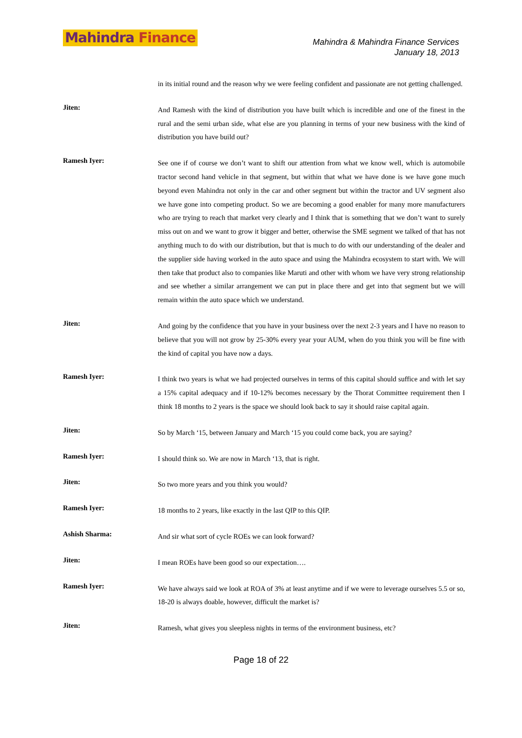Mahindra Finance
Mahindra & Mahindra Finance Services
January 18, 2013
in its initial round and the reason why we were feeling confident and passionate are not getting challenged.
Jiten:
And Ramesh with the kind of distribution you have built which is incredible and one of the finest in the rural and the semi urban side, what else are you planning in terms of your new business with the kind of distribution you have build out?
Ramesh Iyer:
See one if of course we don’t want to shift our attention from what we know well, which is automobile tractor second hand vehicle in that segment, but within that what we have done is we have gone much beyond even Mahindra not only in the car and other segment but within the tractor and UV segment also we have gone into competing product. So we are becoming a good enabler for many more manufacturers who are trying to reach that market very clearly and I think that is something that we don’t want to surely miss out on and we want to grow it bigger and better, otherwise the SME segment we talked of that has not anything much to do with our distribution, but that is much to do with our understanding of the dealer and the supplier side having worked in the auto space and using the Mahindra ecosystem to start with. We will then take that product also to companies like Maruti and other with whom we have very strong relationship and see whether a similar arrangement we can put in place there and get into that segment but we will remain within the auto space which we understand.
Jiten:
And going by the confidence that you have in your business over the next 2-3 years and I have no reason to believe that you will not grow by 25-30% every year your AUM, when do you think you will be fine with the kind of capital you have now a days.
Ramesh Iyer:
I think two years is what we had projected ourselves in terms of this capital should suffice and with let say a 15% capital adequacy and if 10-12% becomes necessary by the Thorat Committee requirement then I think 18 months to 2 years is the space we should look back to say it should raise capital again.
Jiten:
So by March ‘15, between January and March ‘15 you could come back, you are saying?
Ramesh Iyer:
I should think so. We are now in March ‘13, that is right.
Jiten:
So two more years and you think you would?
Ramesh Iyer:
18 months to 2 years, like exactly in the last QIP to this QIP.
Ashish Sharma:
And sir what sort of cycle ROEs we can look forward?
Jiten:
I mean ROEs have been good so our expectation….
Ramesh Iyer:
We have always said we look at ROA of 3% at least anytime and if we were to leverage ourselves 5.5 or so, 18-20 is always doable, however, difficult the market is?
Jiten:
Ramesh, what gives you sleepless nights in terms of the environment business, etc?
Page 18 of 22